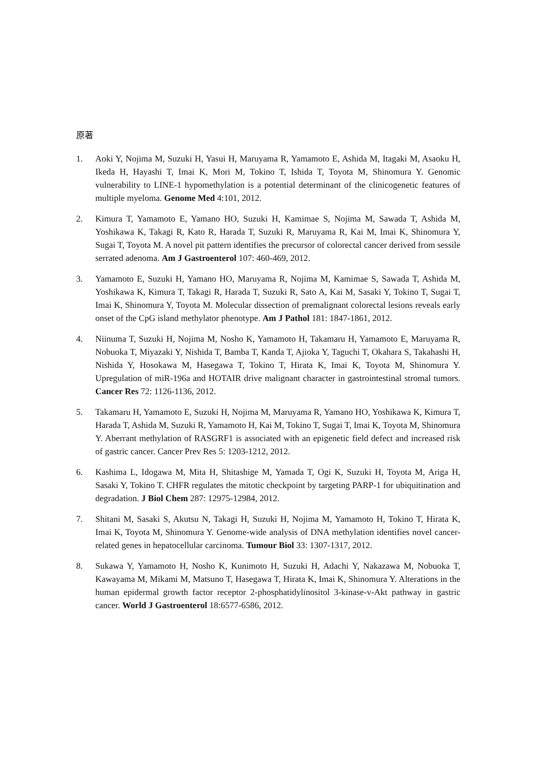原著
1. Aoki Y, Nojima M, Suzuki H, Yasui H, Maruyama R, Yamamoto E, Ashida M, Itagaki M, Asaoku H, Ikeda H, Hayashi T, Imai K, Mori M, Tokino T, Ishida T, Toyota M, Shinomura Y. Genomic vulnerability to LINE-1 hypomethylation is a potential determinant of the clinicogenetic features of multiple myeloma. Genome Med 4:101, 2012.
2. Kimura T, Yamamoto E, Yamano HO, Suzuki H, Kamimae S, Nojima M, Sawada T, Ashida M, Yoshikawa K, Takagi R, Kato R, Harada T, Suzuki R, Maruyama R, Kai M, Imai K, Shinomura Y, Sugai T, Toyota M. A novel pit pattern identifies the precursor of colorectal cancer derived from sessile serrated adenoma. Am J Gastroenterol 107: 460-469, 2012.
3. Yamamoto E, Suzuki H, Yamano HO, Maruyama R, Nojima M, Kamimae S, Sawada T, Ashida M, Yoshikawa K, Kimura T, Takagi R, Harada T, Suzuki R, Sato A, Kai M, Sasaki Y, Tokino T, Sugai T, Imai K, Shinomura Y, Toyota M. Molecular dissection of premalignant colorectal lesions reveals early onset of the CpG island methylator phenotype. Am J Pathol 181: 1847-1861, 2012.
4. Niinuma T, Suzuki H, Nojima M, Nosho K, Yamamoto H, Takamaru H, Yamamoto E, Maruyama R, Nobuoka T, Miyazaki Y, Nishida T, Bamba T, Kanda T, Ajioka Y, Taguchi T, Okahara S, Takahashi H, Nishida Y, Hosokawa M, Hasegawa T, Tokino T, Hirata K, Imai K, Toyota M, Shinomura Y. Upregulation of miR-196a and HOTAIR drive malignant character in gastrointestinal stromal tumors. Cancer Res 72: 1126-1136, 2012.
5. Takamaru H, Yamamoto E, Suzuki H, Nojima M, Maruyama R, Yamano HO, Yoshikawa K, Kimura T, Harada T, Ashida M, Suzuki R, Yamamoto H, Kai M, Tokino T, Sugai T, Imai K, Toyota M, Shinomura Y. Aberrant methylation of RASGRF1 is associated with an epigenetic field defect and increased risk of gastric cancer. Cancer Prev Res 5: 1203-1212, 2012.
6. Kashima L, Idogawa M, Mita H, Shitashige M, Yamada T, Ogi K, Suzuki H, Toyota M, Ariga H, Sasaki Y, Tokino T. CHFR regulates the mitotic checkpoint by targeting PARP-1 for ubiquitination and degradation. J Biol Chem 287: 12975-12984, 2012.
7. Shitani M, Sasaki S, Akutsu N, Takagi H, Suzuki H, Nojima M, Yamamoto H, Tokino T, Hirata K, Imai K, Toyota M, Shinomura Y. Genome-wide analysis of DNA methylation identifies novel cancer-related genes in hepatocellular carcinoma. Tumour Biol 33: 1307-1317, 2012.
8. Sukawa Y, Yamamoto H, Nosho K, Kunimoto H, Suzuki H, Adachi Y, Nakazawa M, Nobuoka T, Kawayama M, Mikami M, Matsuno T, Hasegawa T, Hirata K, Imai K, Shinomura Y. Alterations in the human epidermal growth factor receptor 2-phosphatidylinositol 3-kinase-v-Akt pathway in gastric cancer. World J Gastroenterol 18:6577-6586, 2012.